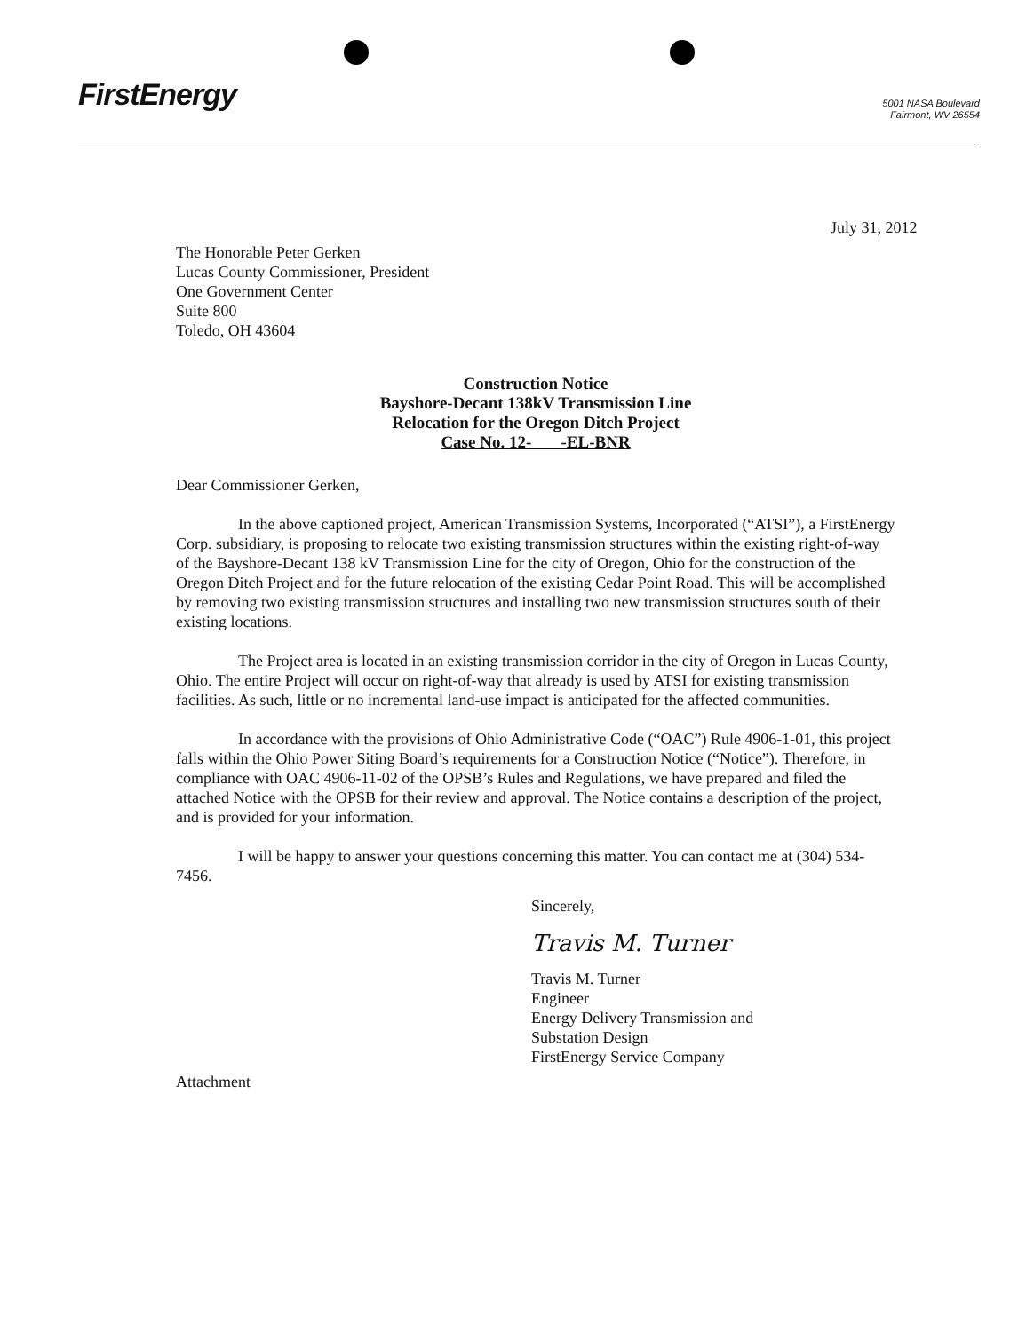FirstEnergy
5001 NASA Boulevard
Fairmont, WV 26554
July 31, 2012
The Honorable Peter Gerken
Lucas County Commissioner, President
One Government Center
Suite 800
Toledo, OH 43604
Construction Notice
Bayshore-Decant 138kV Transmission Line
Relocation for the Oregon Ditch Project
Case No. 12- -EL-BNR
Dear Commissioner Gerken,
In the above captioned project, American Transmission Systems, Incorporated (“ATSI”), a FirstEnergy Corp. subsidiary, is proposing to relocate two existing transmission structures within the existing right-of-way of the Bayshore-Decant 138 kV Transmission Line for the city of Oregon, Ohio for the construction of the Oregon Ditch Project and for the future relocation of the existing Cedar Point Road. This will be accomplished by removing two existing transmission structures and installing two new transmission structures south of their existing locations.
The Project area is located in an existing transmission corridor in the city of Oregon in Lucas County, Ohio. The entire Project will occur on right-of-way that already is used by ATSI for existing transmission facilities. As such, little or no incremental land-use impact is anticipated for the affected communities.
In accordance with the provisions of Ohio Administrative Code (“OAC”) Rule 4906-1-01, this project falls within the Ohio Power Siting Board’s requirements for a Construction Notice (“Notice”). Therefore, in compliance with OAC 4906-11-02 of the OPSB’s Rules and Regulations, we have prepared and filed the attached Notice with the OPSB for their review and approval. The Notice contains a description of the project, and is provided for your information.
I will be happy to answer your questions concerning this matter. You can contact me at (304) 534-7456.
Sincerely,
Travis M. Turner
Travis M. Turner
Engineer
Energy Delivery Transmission and
Substation Design
FirstEnergy Service Company
Attachment